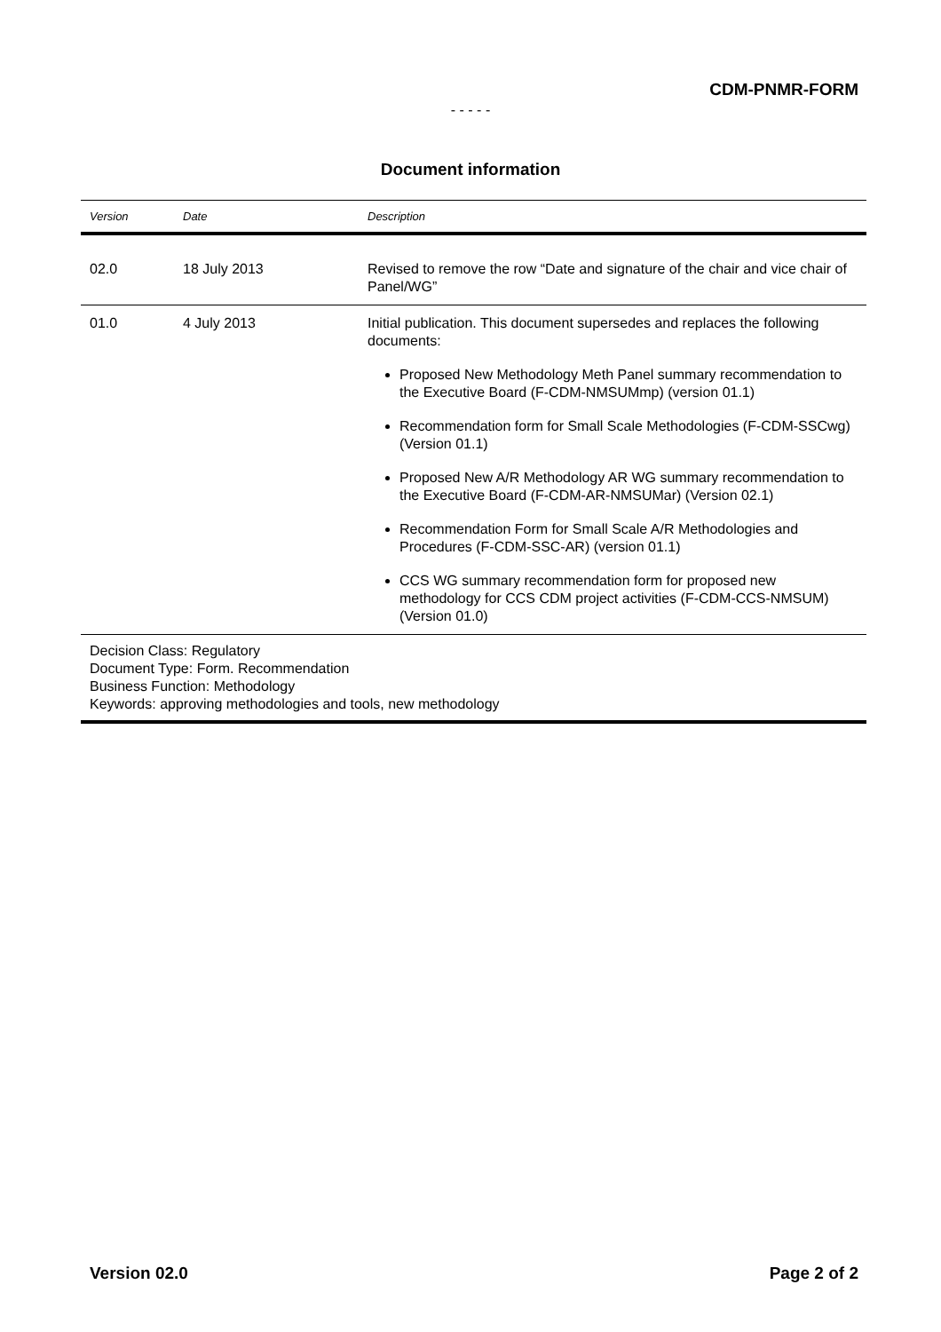CDM-PNMR-FORM
- - - - -
Document information
| Version | Date | Description |
| --- | --- | --- |
| 02.0 | 18 July 2013 | Revised to remove the row “Date and signature of the chair and vice chair of Panel/WG” |
| 01.0 | 4 July 2013 | Initial publication. This document supersedes and replaces the following documents: Proposed New Methodology Meth Panel summary recommendation to the Executive Board (F-CDM-NMSUMmp) (version 01.1) Recommendation form for Small Scale Methodologies (F-CDM-SSCwg) (Version 01.1) Proposed New A/R Methodology AR WG summary recommendation to the Executive Board (F-CDM-AR-NMSUMar) (Version 02.1) Recommendation Form for Small Scale A/R Methodologies and Procedures (F-CDM-SSC-AR) (version 01.1) CCS WG summary recommendation form for proposed new methodology for CCS CDM project activities (F-CDM-CCS-NMSUM) (Version 01.0) |
| Decision Class: Regulatory Document Type: Form. Recommendation Business Function: Methodology Keywords: approving methodologies and tools, new methodology | | |
Version 02.0 Page 2 of 2